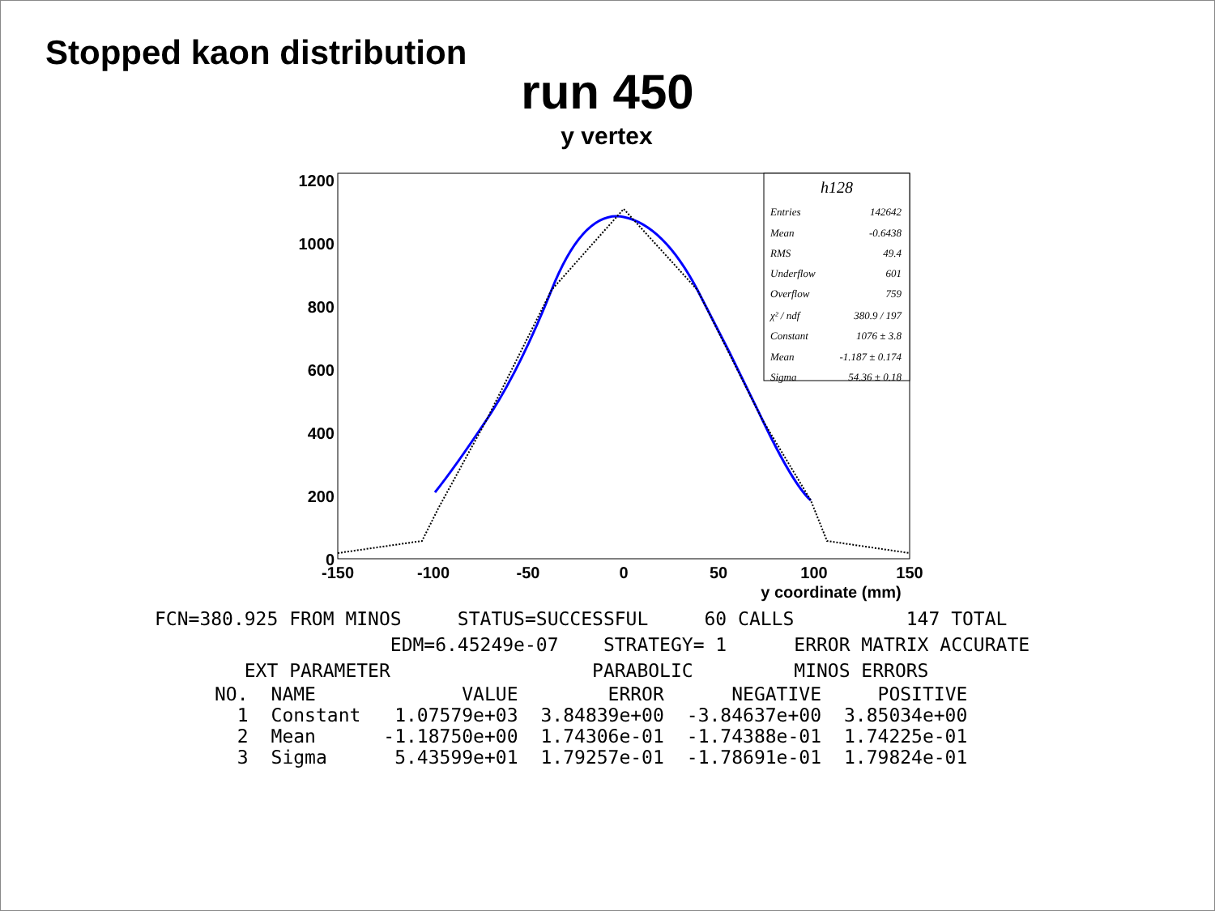Stopped kaon distribution
run 450
y vertex
1200
1000
800
600
400
200
0
-150
-100
-50
0
50
100
150
y coordinate (mm)
h128
Entries
142642
Mean
-0.6438
RMS
49.4
Underflow
601
Overflow
759
χ² / ndf
380.9 / 197
Constant
1076 ± 3.8
Mean
-1.187 ± 0.174
Sigma
54.36 ± 0.18
FCN=380.925 FROM MINOS     STATUS=SUCCESSFUL     60 CALLS          147 TOTAL
                     EDM=6.45249e-07    STRATEGY= 1      ERROR MATRIX ACCURATE
        EXT PARAMETER                  PARABOLIC         MINOS ERRORS
| NO. | NAME | VALUE | ERROR | NEGATIVE | POSITIVE |
| --- | --- | --- | --- | --- | --- |
| 1 | Constant | 1.07579e+03 | 3.84839e+00 | -3.84637e+00 | 3.85034e+00 |
| 2 | Mean | -1.18750e+00 | 1.74306e-01 | -1.74388e-01 | 1.74225e-01 |
| 3 | Sigma | 5.43599e+01 | 1.79257e-01 | -1.78691e-01 | 1.79824e-01 |